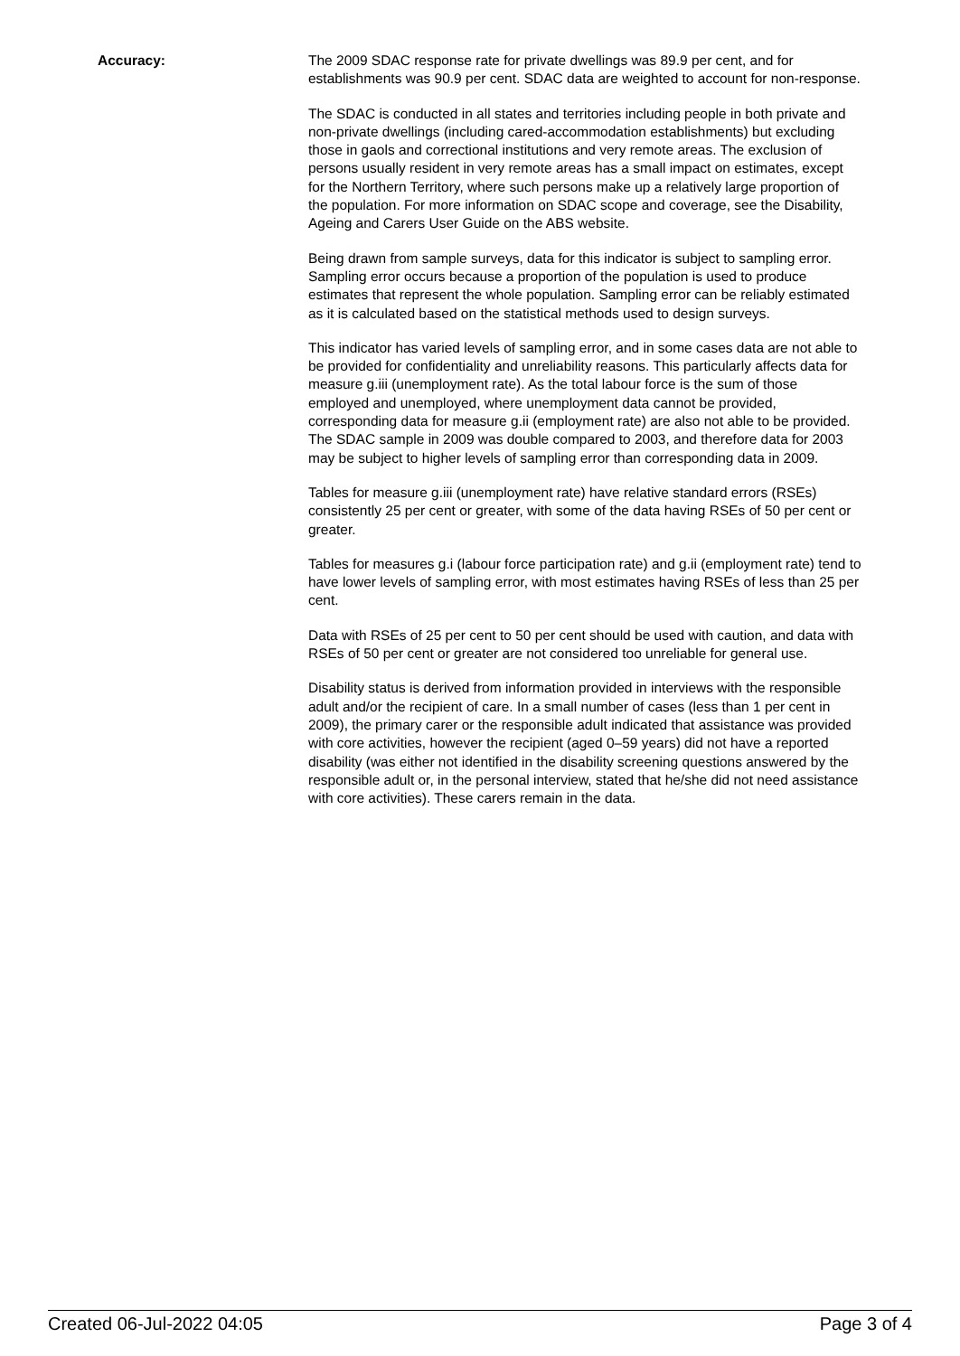Accuracy: The 2009 SDAC response rate for private dwellings was 89.9 per cent, and for establishments was 90.9 per cent. SDAC data are weighted to account for non-response.
The SDAC is conducted in all states and territories including people in both private and non-private dwellings (including cared-accommodation establishments) but excluding those in gaols and correctional institutions and very remote areas. The exclusion of persons usually resident in very remote areas has a small impact on estimates, except for the Northern Territory, where such persons make up a relatively large proportion of the population. For more information on SDAC scope and coverage, see the Disability, Ageing and Carers User Guide on the ABS website.
Being drawn from sample surveys, data for this indicator is subject to sampling error. Sampling error occurs because a proportion of the population is used to produce estimates that represent the whole population. Sampling error can be reliably estimated as it is calculated based on the statistical methods used to design surveys.
This indicator has varied levels of sampling error, and in some cases data are not able to be provided for confidentiality and unreliability reasons. This particularly affects data for measure g.iii (unemployment rate). As the total labour force is the sum of those employed and unemployed, where unemployment data cannot be provided, corresponding data for measure g.ii (employment rate) are also not able to be provided. The SDAC sample in 2009 was double compared to 2003, and therefore data for 2003 may be subject to higher levels of sampling error than corresponding data in 2009.
Tables for measure g.iii (unemployment rate) have relative standard errors (RSEs) consistently 25 per cent or greater, with some of the data having RSEs of 50 per cent or greater.
Tables for measures g.i (labour force participation rate) and g.ii (employment rate) tend to have lower levels of sampling error, with most estimates having RSEs of less than 25 per cent.
Data with RSEs of 25 per cent to 50 per cent should be used with caution, and data with RSEs of 50 per cent or greater are not considered too unreliable for general use.
Disability status is derived from information provided in interviews with the responsible adult and/or the recipient of care. In a small number of cases (less than 1 per cent in 2009), the primary carer or the responsible adult indicated that assistance was provided with core activities, however the recipient (aged 0–59 years) did not have a reported disability (was either not identified in the disability screening questions answered by the responsible adult or, in the personal interview, stated that he/she did not need assistance with core activities). These carers remain in the data.
Created 06-Jul-2022 04:05 Page 3 of 4